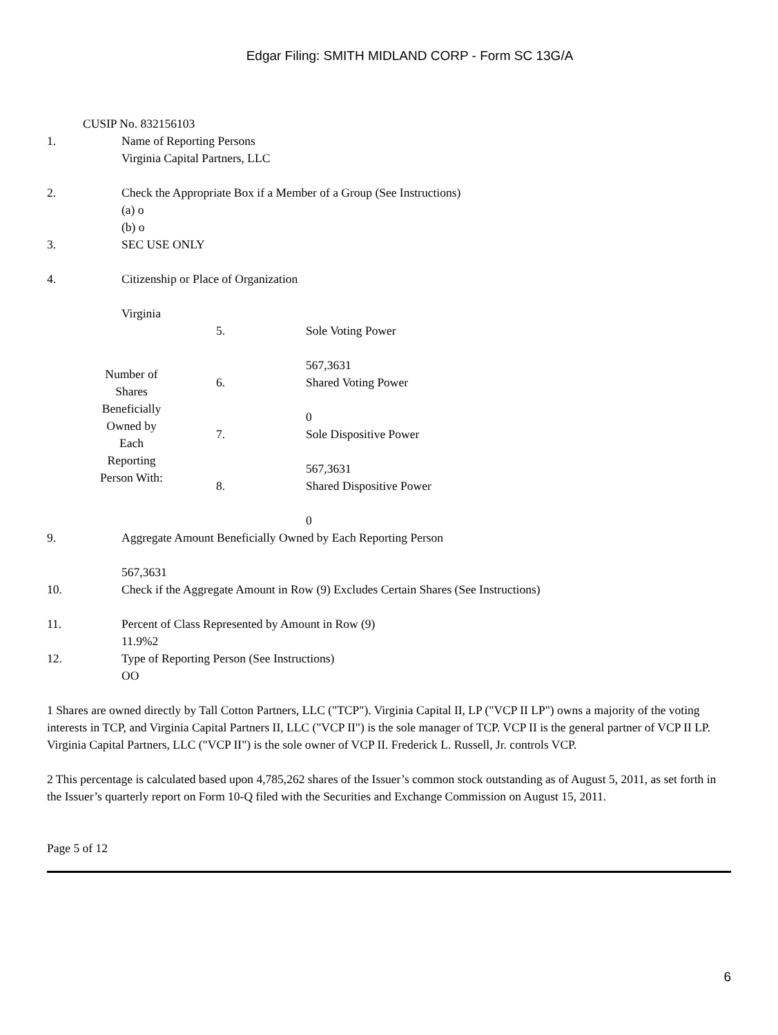Edgar Filing: SMITH MIDLAND CORP - Form SC 13G/A
CUSIP No. 832156103
| 1. | Name of Reporting Persons Virginia Capital Partners, LLC |
| 2. | Check the Appropriate Box if a Member of a Group (See Instructions) (a) o (b) o |
| 3. | SEC USE ONLY |
| 4. | Citizenship or Place of Organization Virginia |
| Number of Shares Beneficially Owned by Each Reporting Person With: | 5. | Sole Voting Power 567,3631 |
| | 6. | Shared Voting Power 0 |
| | 7. | Sole Dispositive Power 567,3631 |
| | 8. | Shared Dispositive Power 0 |
| 9. | Aggregate Amount Beneficially Owned by Each Reporting Person 567,3631 |
| 10. | Check if the Aggregate Amount in Row (9) Excludes Certain Shares (See Instructions) |
| 11. | Percent of Class Represented by Amount in Row (9) 11.9%2 |
| 12. | Type of Reporting Person (See Instructions) OO |
1 Shares are owned directly by Tall Cotton Partners, LLC ("TCP"). Virginia Capital II, LP ("VCP II LP") owns a majority of the voting interests in TCP, and Virginia Capital Partners II, LLC ("VCP II") is the sole manager of TCP. VCP II is the general partner of VCP II LP. Virginia Capital Partners, LLC ("VCP II") is the sole owner of VCP II. Frederick L. Russell, Jr. controls VCP.
2 This percentage is calculated based upon 4,785,262 shares of the Issuer’s common stock outstanding as of August 5, 2011, as set forth in the Issuer’s quarterly report on Form 10-Q filed with the Securities and Exchange Commission on August 15, 2011.
Page 5 of 12
6